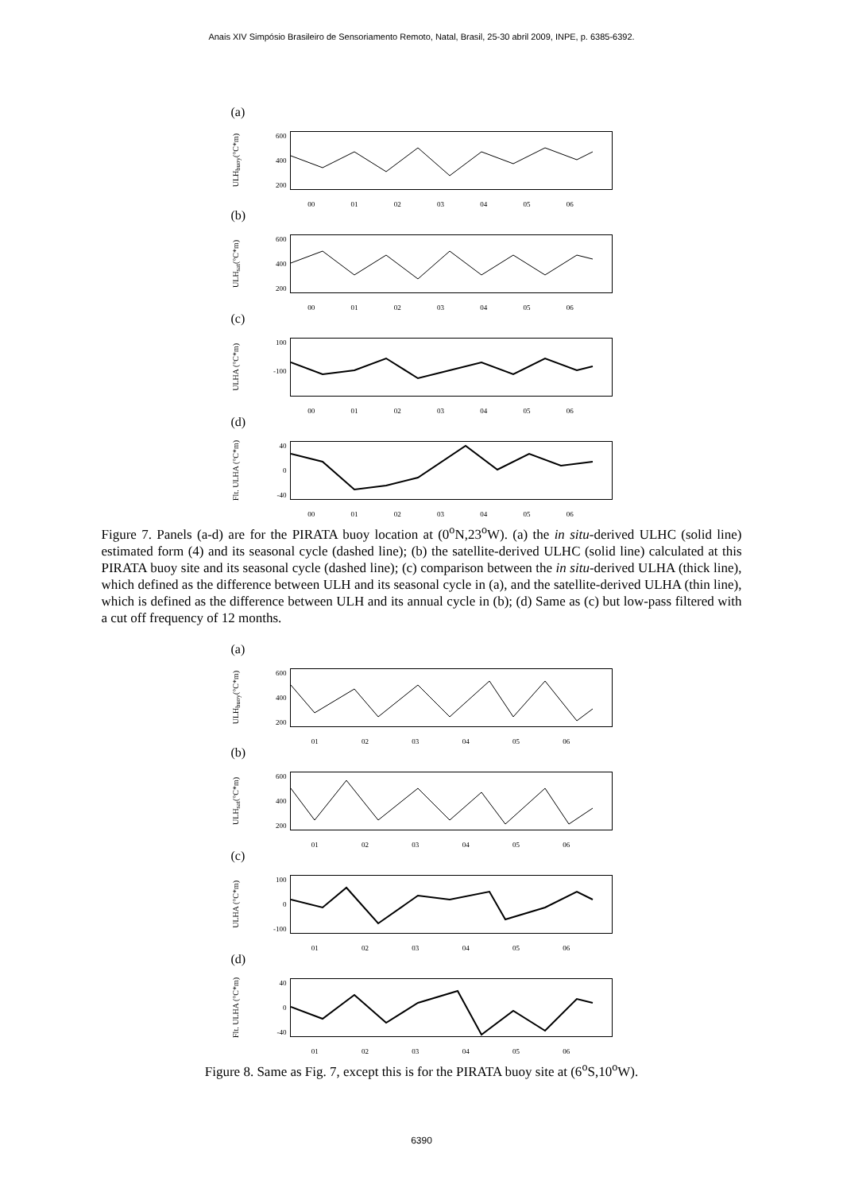Anais XIV Simpósio Brasileiro de Sensoriamento Remoto, Natal, Brasil, 25-30 abril 2009, INPE, p. 6385-6392.
(a)
ULH<sub>buoy</sub>(°C*m)
600
400
200
00 01 02 03 04 05 06
(b)
ULH<sub>sat</sub>(°C*m)
600
400
200
00 01 02 03 04 05 06
(c)
ULHA (°C*m)
100
-100
00 01 02 03 04 05 06
(d)
Flt. ULHA (°C*m)
40
0
-40
00 01 02 03 04 05 06
Figure 7. Panels (a-d) are for the PIRATA buoy location at (0<sup>o</sup>N,23<sup>o</sup>W). (a) the in situ-derived ULHC (solid line) estimated form (4) and its seasonal cycle (dashed line); (b) the satellite-derived ULHC (solid line) calculated at this PIRATA buoy site and its seasonal cycle (dashed line); (c) comparison between the in situ-derived ULHA (thick line), which defined as the difference between ULH and its seasonal cycle in (a), and the satellite-derived ULHA (thin line), which is defined as the difference between ULH and its annual cycle in (b); (d) Same as (c) but low-pass filtered with a cut off frequency of 12 months.
(a)
ULH<sub>buoy</sub>(°C*m)
600
400
200
01 02 03 04 05 06
(b)
ULH<sub>sat</sub>(°C*m)
600
400
200
01 02 03 04 05 06
(c)
ULHA (°C*m)
100
0
-100
01 02 03 04 05 06
(d)
Flt. ULHA (°C*m)
40
0
-40
01 02 03 04 05 06
Figure 8. Same as Fig. 7, except this is for the PIRATA buoy site at (6<sup>o</sup>S,10<sup>o</sup>W).
6390